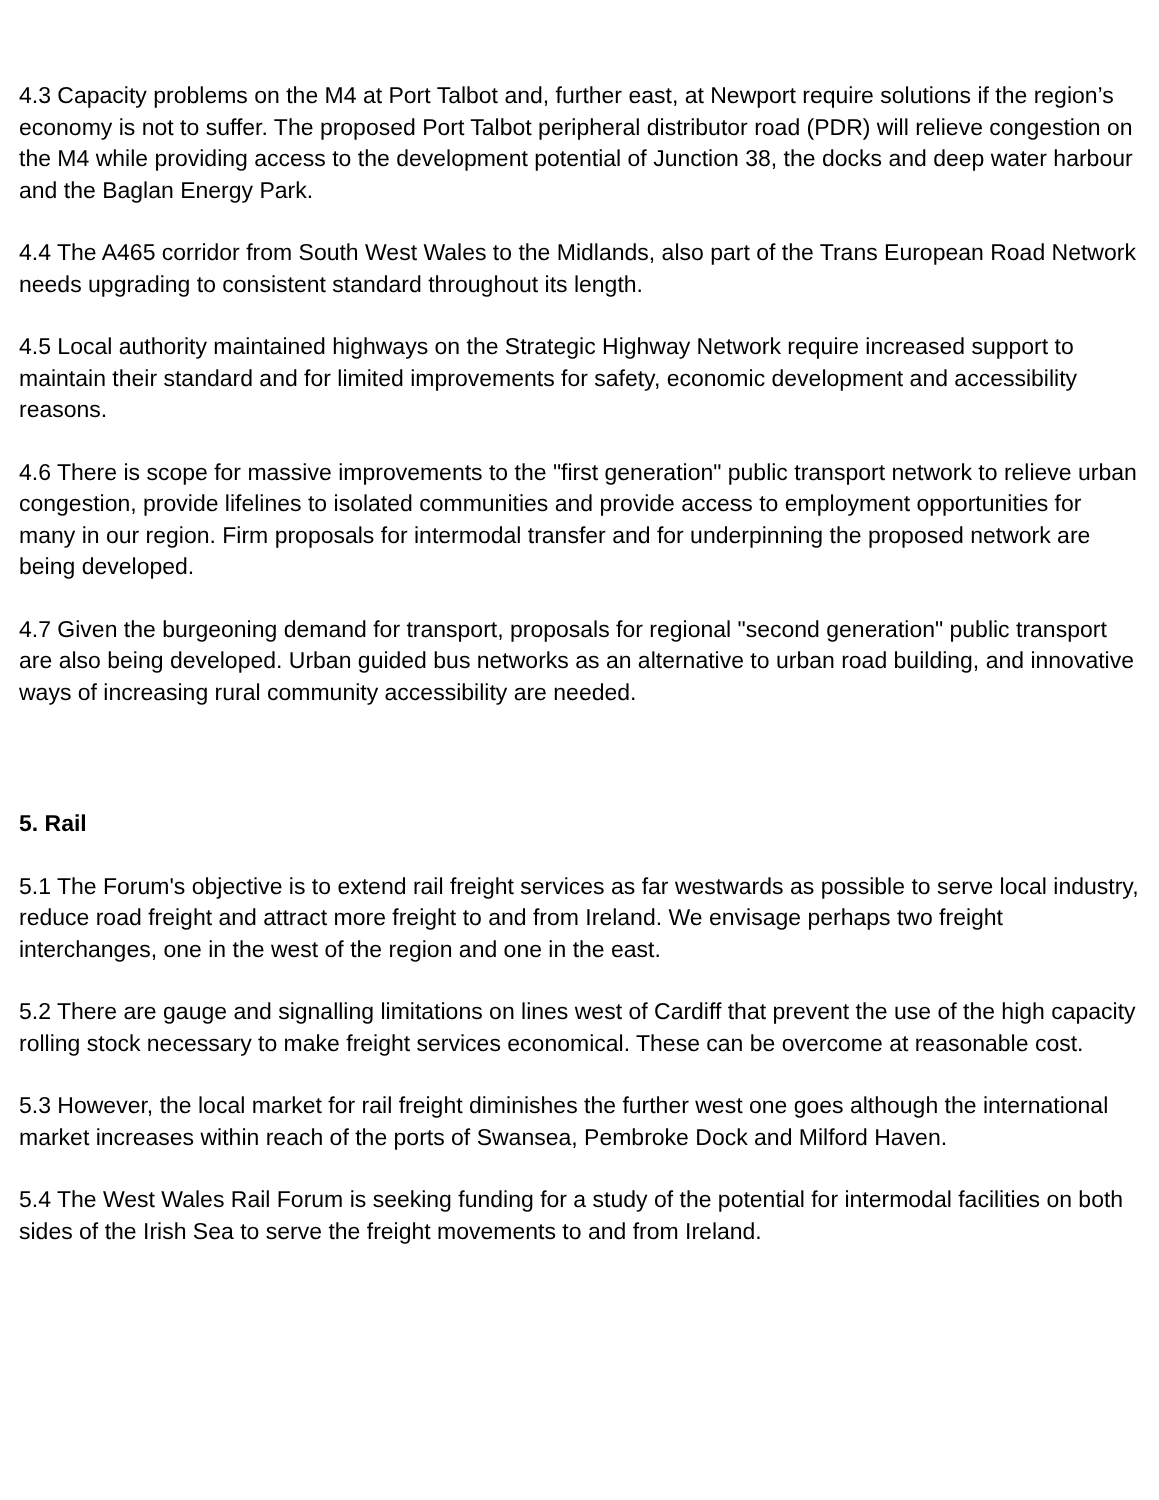4.3 Capacity problems on the M4 at Port Talbot and, further east, at Newport require solutions if the region’s economy is not to suffer. The proposed Port Talbot peripheral distributor road (PDR) will relieve congestion on the M4 while providing access to the development potential of Junction 38, the docks and deep water harbour and the Baglan Energy Park.
4.4 The A465 corridor from South West Wales to the Midlands, also part of the Trans European Road Network needs upgrading to consistent standard throughout its length.
4.5 Local authority maintained highways on the Strategic Highway Network require increased support to maintain their standard and for limited improvements for safety, economic development and accessibility reasons.
4.6 There is scope for massive improvements to the "first generation" public transport network to relieve urban congestion, provide lifelines to isolated communities and provide access to employment opportunities for many in our region. Firm proposals for intermodal transfer and for underpinning the proposed network are being developed.
4.7 Given the burgeoning demand for transport, proposals for regional "second generation" public transport are also being developed. Urban guided bus networks as an alternative to urban road building, and innovative ways of increasing rural community accessibility are needed.
5. Rail
5.1 The Forum's objective is to extend rail freight services as far westwards as possible to serve local industry, reduce road freight and attract more freight to and from Ireland. We envisage perhaps two freight interchanges, one in the west of the region and one in the east.
5.2 There are gauge and signalling limitations on lines west of Cardiff that prevent the use of the high capacity rolling stock necessary to make freight services economical. These can be overcome at reasonable cost.
5.3 However, the local market for rail freight diminishes the further west one goes although the international market increases within reach of the ports of Swansea, Pembroke Dock and Milford Haven.
5.4 The West Wales Rail Forum is seeking funding for a study of the potential for intermodal facilities on both sides of the Irish Sea to serve the freight movements to and from Ireland.